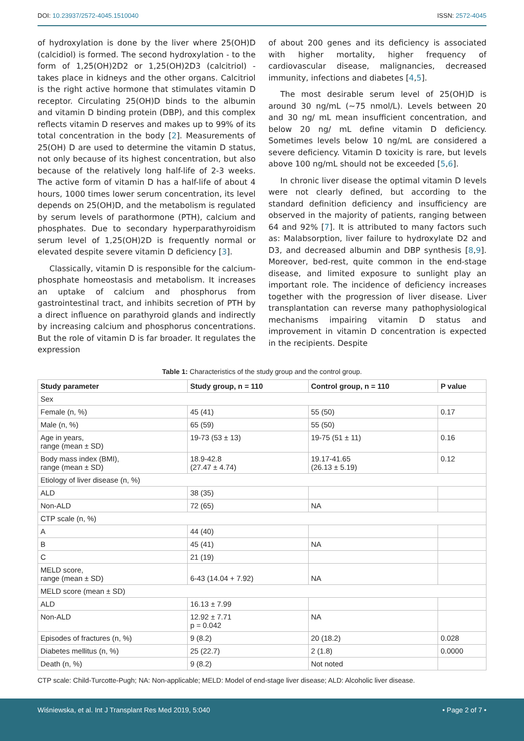DOI: 10.23937/2572-4045.1510040 ISSN: 2572-4045
of hydroxylation is done by the liver where 25(OH)D (calcidiol) is formed. The second hydroxylation - to the form of 1,25(OH)2D2 or 1,25(OH)2D3 (calcitriol) - takes place in kidneys and the other organs. Calcitriol is the right active hormone that stimulates vitamin D receptor. Circulating 25(OH)D binds to the albumin and vitamin D binding protein (DBP), and this complex reflects vitamin D reserves and makes up to 99% of its total concentration in the body [2]. Measurements of 25(OH) D are used to determine the vitamin D status, not only because of its highest concentration, but also because of the relatively long half-life of 2-3 weeks. The active form of vitamin D has a half-life of about 4 hours, 1000 times lower serum concentration, its level depends on 25(OH)D, and the metabolism is regulated by serum levels of parathormone (PTH), calcium and phosphates. Due to secondary hyperparathyroidism serum level of 1,25(OH)2D is frequently normal or elevated despite severe vitamin D deficiency [3].
Classically, vitamin D is responsible for the calcium-phosphate homeostasis and metabolism. It increases an uptake of calcium and phosphorus from gastrointestinal tract, and inhibits secretion of PTH by a direct influence on parathyroid glands and indirectly by increasing calcium and phosphorus concentrations. But the role of vitamin D is far broader. It regulates the expression
of about 200 genes and its deficiency is associated with higher mortality, higher frequency of cardiovascular disease, malignancies, decreased immunity, infections and diabetes [4,5].
The most desirable serum level of 25(OH)D is around 30 ng/mL (~75 nmol/L). Levels between 20 and 30 ng/ mL mean insufficient concentration, and below 20 ng/ mL define vitamin D deficiency. Sometimes levels below 10 ng/mL are considered a severe deficiency. Vitamin D toxicity is rare, but levels above 100 ng/mL should not be exceeded [5,6].
In chronic liver disease the optimal vitamin D levels were not clearly defined, but according to the standard definition deficiency and insufficiency are observed in the majority of patients, ranging between 64 and 92% [7]. It is attributed to many factors such as: Malabsorption, liver failure to hydroxylate D2 and D3, and decreased albumin and DBP synthesis [8,9]. Moreover, bed-rest, quite common in the end-stage disease, and limited exposure to sunlight play an important role. The incidence of deficiency increases together with the progression of liver disease. Liver transplantation can reverse many pathophysiological mechanisms impairing vitamin D status and improvement in vitamin D concentration is expected in the recipients. Despite
Table 1: Characteristics of the study group and the control group.
| Study parameter | Study group, n = 110 | Control group, n = 110 | P value |
| --- | --- | --- | --- |
| Sex | | | |
| Female (n, %) | 45 (41) | 55 (50) | 0.17 |
| Male (n, %) | 65 (59) | 55 (50) | |
| Age in years, range (mean ± SD) | 19-73 (53 ± 13) | 19-75 (51 ± 11) | 0.16 |
| Body mass index (BMI), range (mean ± SD) | 18.9-42.8 (27.47 ± 4.74) | 19.17-41.65 (26.13 ± 5.19) | 0.12 |
| Etiology of liver disease (n, %) | | | |
| ALD | 38 (35) | | |
| Non-ALD | 72 (65) | NA | |
| CTP scale (n, %) | | | |
| A | 44 (40) | | |
| B | 45 (41) | NA | |
| C | 21 (19) | | |
| MELD score, range (mean ± SD) | 6-43 (14.04 + 7.92) | NA | |
| MELD score (mean ± SD) | | | |
| ALD | 16.13 ± 7.99 | | |
| Non-ALD | 12.92 ± 7.71 p = 0.042 | NA | |
| Episodes of fractures (n, %) | 9 (8.2) | 20 (18.2) | 0.028 |
| Diabetes mellitus (n, %) | 25 (22.7) | 2 (1.8) | 0.0000 |
| Death (n, %) | 9 (8.2) | Not noted | |
CTP scale: Child-Turcotte-Pugh; NA: Non-applicable; MELD: Model of end-stage liver disease; ALD: Alcoholic liver disease.
Wiśniewska, et al. Int J Transplant Res Med 2019, 5:040 • Page 2 of 7 •